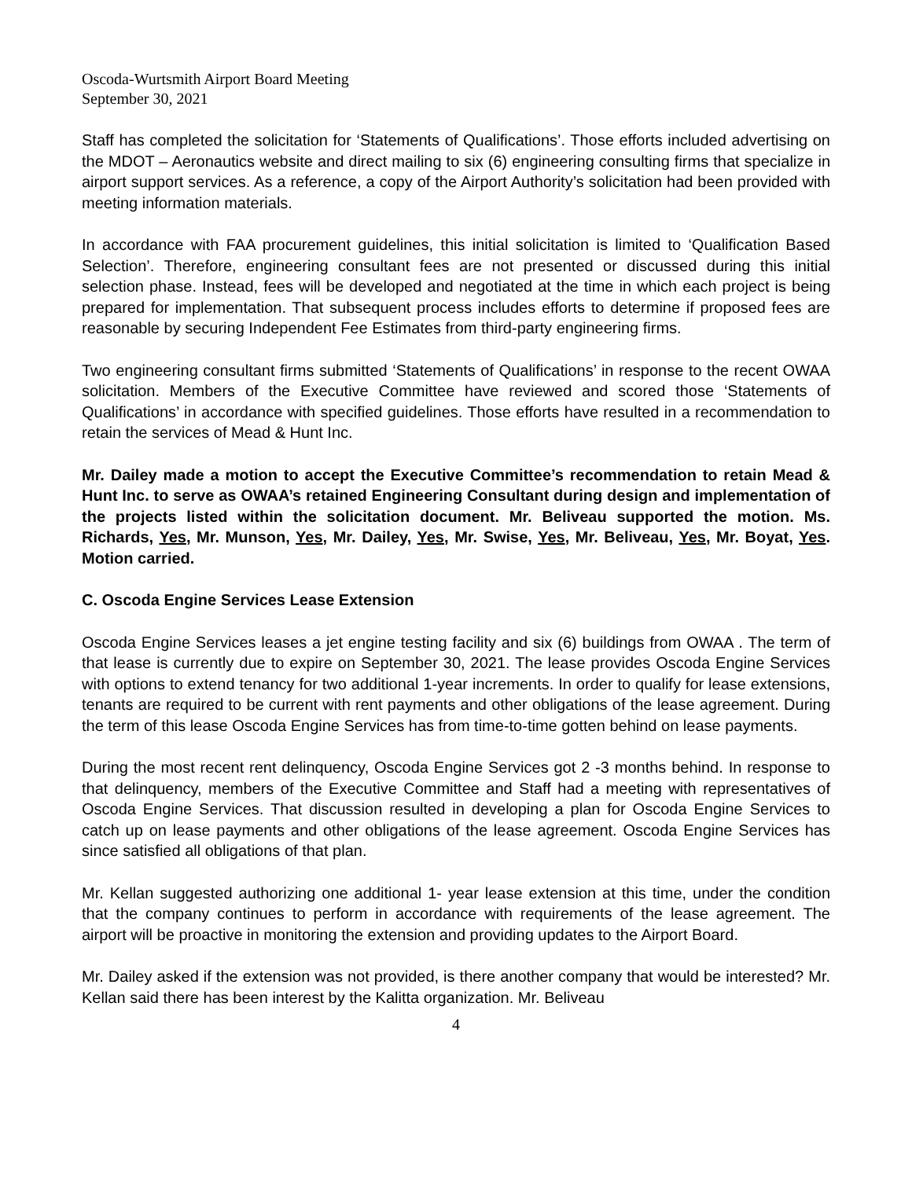Oscoda-Wurtsmith Airport Board Meeting
September 30, 2021
Staff has completed the solicitation for ‘Statements of Qualifications’. Those efforts included advertising on the MDOT – Aeronautics website and direct mailing to six (6) engineering consulting firms that specialize in airport support services. As a reference, a copy of the Airport Authority’s solicitation had been provided with meeting information materials.
In accordance with FAA procurement guidelines, this initial solicitation is limited to ‘Qualification Based Selection’. Therefore, engineering consultant fees are not presented or discussed during this initial selection phase. Instead, fees will be developed and negotiated at the time in which each project is being prepared for implementation. That subsequent process includes efforts to determine if proposed fees are reasonable by securing Independent Fee Estimates from third-party engineering firms.
Two engineering consultant firms submitted ‘Statements of Qualifications’ in response to the recent OWAA solicitation. Members of the Executive Committee have reviewed and scored those ‘Statements of Qualifications’ in accordance with specified guidelines. Those efforts have resulted in a recommendation to retain the services of Mead & Hunt Inc.
Mr. Dailey made a motion to accept the Executive Committee’s recommendation to retain Mead & Hunt Inc. to serve as OWAA’s retained Engineering Consultant during design and implementation of the projects listed within the solicitation document. Mr. Beliveau supported the motion. Ms. Richards, Yes, Mr. Munson, Yes, Mr. Dailey, Yes, Mr. Swise, Yes, Mr. Beliveau, Yes, Mr. Boyat, Yes. Motion carried.
C. Oscoda Engine Services Lease Extension
Oscoda Engine Services leases a jet engine testing facility and six (6) buildings from OWAA . The term of that lease is currently due to expire on September 30, 2021. The lease provides Oscoda Engine Services with options to extend tenancy for two additional 1-year increments. In order to qualify for lease extensions, tenants are required to be current with rent payments and other obligations of the lease agreement. During the term of this lease Oscoda Engine Services has from time-to-time gotten behind on lease payments.
During the most recent rent delinquency, Oscoda Engine Services got 2 -3 months behind. In response to that delinquency, members of the Executive Committee and Staff had a meeting with representatives of Oscoda Engine Services. That discussion resulted in developing a plan for Oscoda Engine Services to catch up on lease payments and other obligations of the lease agreement. Oscoda Engine Services has since satisfied all obligations of that plan.
Mr. Kellan suggested authorizing one additional 1- year lease extension at this time, under the condition that the company continues to perform in accordance with requirements of the lease agreement. The airport will be proactive in monitoring the extension and providing updates to the Airport Board.
Mr. Dailey asked if the extension was not provided, is there another company that would be interested? Mr. Kellan said there has been interest by the Kalitta organization. Mr. Beliveau
4